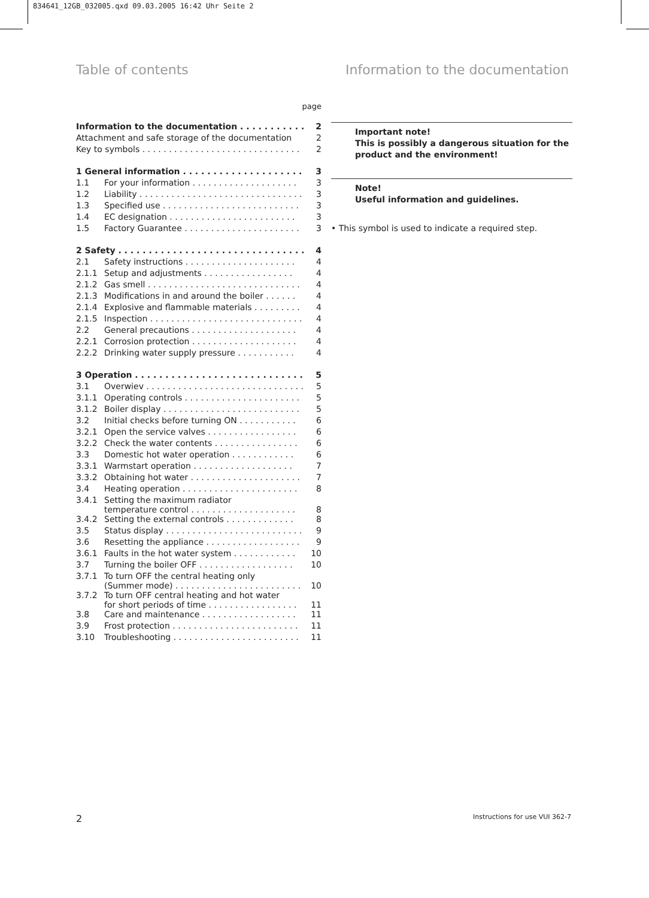834641_12GB_032005.qxd 09.03.2005 16:42 Uhr Seite 2
Table of contents
Information to the documentation
page
| Information to the documentation . . . . . . . . . . . . | | 2 |
| Attachment and safe storage of the documentation | | 2 |
| Key to symbols . . . . . . . . . . . . . . . . . . . . . . . . . . . . . . | | 2 |
| 1 General information . . . . . . . . . . . . . . . . . . . . . . | | 3 |
| 1.1 | For your information . . . . . . . . . . . . . . . . . . . . | 3 |
| 1.2 | Liability . . . . . . . . . . . . . . . . . . . . . . . . . . . . . . . | 3 |
| 1.3 | Specified use . . . . . . . . . . . . . . . . . . . . . . . . . . | 3 |
| 1.4 | EC designation . . . . . . . . . . . . . . . . . . . . . . . . | 3 |
| 1.5 | Factory Guarantee . . . . . . . . . . . . . . . . . . . . . . | 3 |
| 2 Safety . . . . . . . . . . . . . . . . . . . . . . . . . . . . . . . . | | 4 |
| 2.1 | Safety instructions . . . . . . . . . . . . . . . . . . . . . | 4 |
| 2.1.1 | Setup and adjustments . . . . . . . . . . . . . . . . . | 4 |
| 2.1.2 | Gas smell . . . . . . . . . . . . . . . . . . . . . . . . . . . . . | 4 |
| 2.1.3 | Modifications in and around the boiler . . . . . . | 4 |
| 2.1.4 | Explosive and flammable materials . . . . . . . . . | 4 |
| 2.1.5 | Inspection . . . . . . . . . . . . . . . . . . . . . . . . . . . . . | 4 |
| 2.2 | General precautions . . . . . . . . . . . . . . . . . . . . | 4 |
| 2.2.1 | Corrosion protection . . . . . . . . . . . . . . . . . . . . | 4 |
| 2.2.2 | Drinking water supply pressure . . . . . . . . . . . | 4 |
| 3 Operation . . . . . . . . . . . . . . . . . . . . . . . . . . . . . . | | 5 |
| 3.1 | Overwiev . . . . . . . . . . . . . . . . . . . . . . . . . . . . . . | 5 |
| 3.1.1 | Operating controls . . . . . . . . . . . . . . . . . . . . . . | 5 |
| 3.1.2 | Boiler display . . . . . . . . . . . . . . . . . . . . . . . . . . | 5 |
| 3.2 | Initial checks before turning ON . . . . . . . . . . . | 6 |
| 3.2.1 | Open the service valves . . . . . . . . . . . . . . . . . | 6 |
| 3.2.2 | Check the water contents . . . . . . . . . . . . . . . . | 6 |
| 3.3 | Domestic hot water operation . . . . . . . . . . . . | 6 |
| 3.3.1 | Warmstart operation . . . . . . . . . . . . . . . . . . . | 7 |
| 3.3.2 | Obtaining hot water . . . . . . . . . . . . . . . . . . . . . | 7 |
| 3.4 | Heating operation . . . . . . . . . . . . . . . . . . . . . . | 8 |
| 3.4.1 | Setting the maximum radiator temperature control . . . . . . . . . . . . . . . . . . . . | 8 |
| 3.4.2 | Setting the external controls . . . . . . . . . . . . . | 8 |
| 3.5 | Status display . . . . . . . . . . . . . . . . . . . . . . . . . . | 9 |
| 3.6 | Resetting the appliance . . . . . . . . . . . . . . . . . . | 9 |
| 3.6.1 | Faults in the hot water system . . . . . . . . . . . . | 10 |
| 3.7 | Turning the boiler OFF . . . . . . . . . . . . . . . . . . | 10 |
| 3.7.1 | To turn OFF the central heating only (Summer mode) . . . . . . . . . . . . . . . . . . . . . . . . | 10 |
| 3.7.2 | To turn OFF central heating and hot water for short periods of time . . . . . . . . . . . . . . . . . | 11 |
| 3.8 | Care and maintenance . . . . . . . . . . . . . . . . . . | 11 |
| 3.9 | Frost protection . . . . . . . . . . . . . . . . . . . . . . . . | 11 |
| 3.10 | Troubleshooting . . . . . . . . . . . . . . . . . . . . . . . . | 11 |
Important note!
This is possibly a dangerous situation for the product and the environment!
Note!
Useful information and guidelines.
• This symbol is used to indicate a required step.
2 Instructions for use VUI 362-7